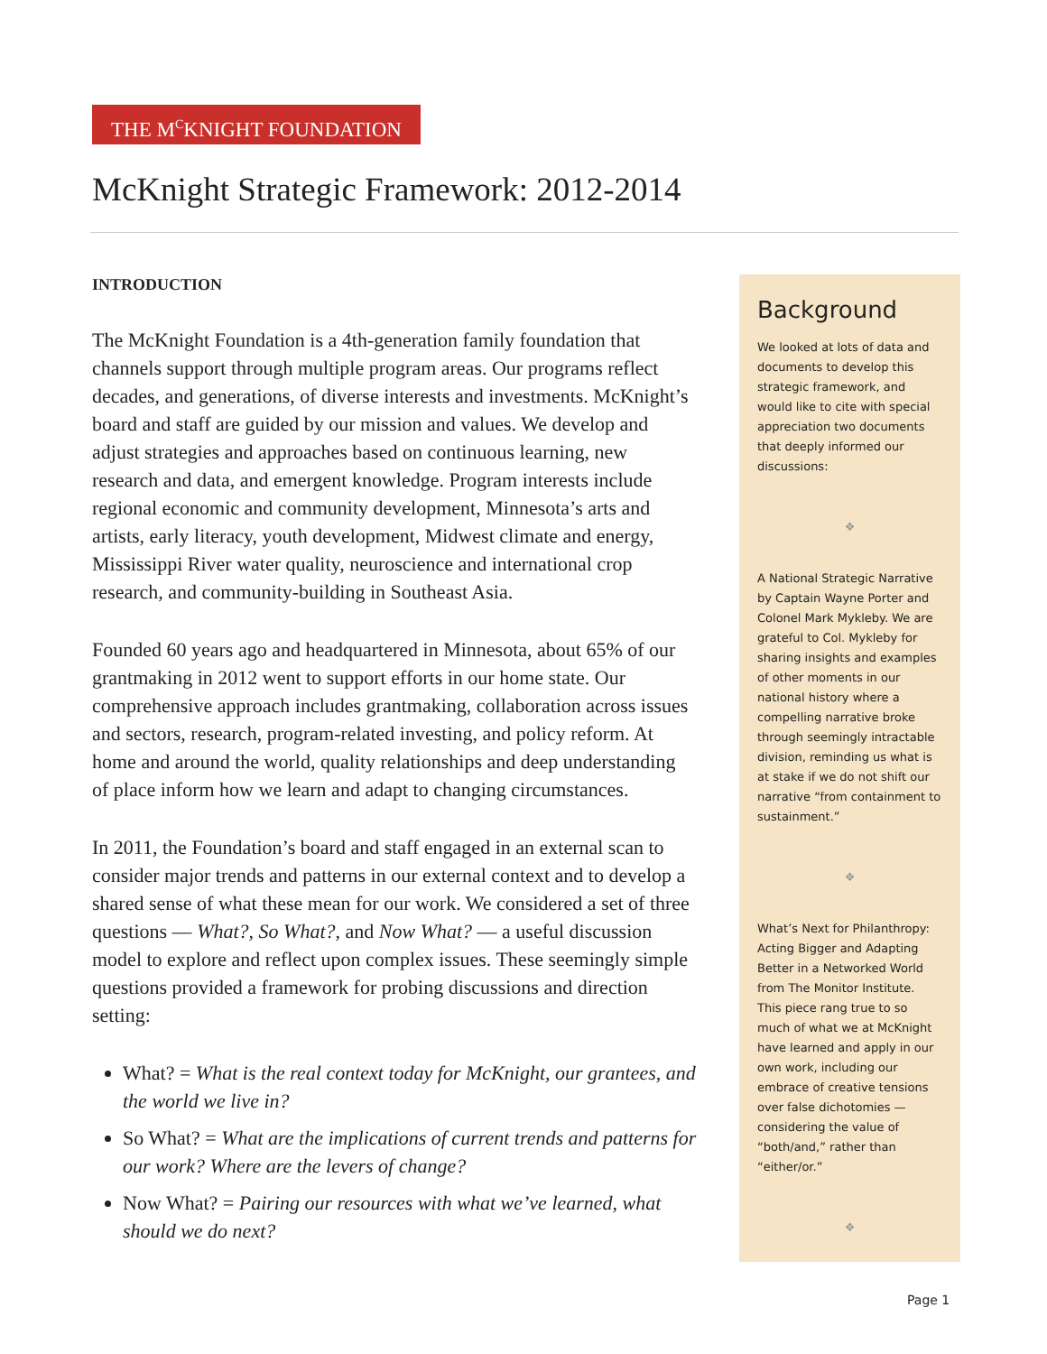THE M<sup>C</sup>KNIGHT FOUNDATION
McKnight Strategic Framework: 2012-2014
INTRODUCTION
The McKnight Foundation is a 4th-generation family foundation that channels support through multiple program areas. Our programs reflect decades, and generations, of diverse interests and investments. McKnight’s board and staff are guided by our mission and values. We develop and adjust strategies and approaches based on continuous learning, new research and data, and emergent knowledge. Program interests include regional economic and community development, Minnesota’s arts and artists, early literacy, youth development, Midwest climate and energy, Mississippi River water quality, neuroscience and international crop research, and community-building in Southeast Asia.
Founded 60 years ago and headquartered in Minnesota, about 65% of our grantmaking in 2012 went to support efforts in our home state. Our comprehensive approach includes grantmaking, collaboration across issues and sectors, research, program-related investing, and policy reform. At home and around the world, quality relationships and deep understanding of place inform how we learn and adapt to changing circumstances.
In 2011, the Foundation’s board and staff engaged in an external scan to consider major trends and patterns in our external context and to develop a shared sense of what these mean for our work. We considered a set of three questions — What?, So What?, and Now What? — a useful discussion model to explore and reflect upon complex issues. These seemingly simple questions provided a framework for probing discussions and direction setting:
What? = What is the real context today for McKnight, our grantees, and the world we live in?
So What? = What are the implications of current trends and patterns for our work? Where are the levers of change?
Now What? = Pairing our resources with what we’ve learned, what should we do next?
Background
We looked at lots of data and documents to develop this strategic framework, and would like to cite with special appreciation two documents that deeply informed our discussions:
❖
A National Strategic Narrative by Captain Wayne Porter and Colonel Mark Mykleby. We are grateful to Col. Mykleby for sharing insights and examples of other moments in our national history where a compelling narrative broke through seemingly intractable division, reminding us what is at stake if we do not shift our narrative “from containment to sustainment.”
❖
What’s Next for Philanthropy: Acting Bigger and Adapting Better in a Networked World from The Monitor Institute. This piece rang true to so much of what we at McKnight have learned and apply in our own work, including our embrace of creative tensions over false dichotomies — considering the value of “both/and,” rather than “either/or.”
❖
Page 1